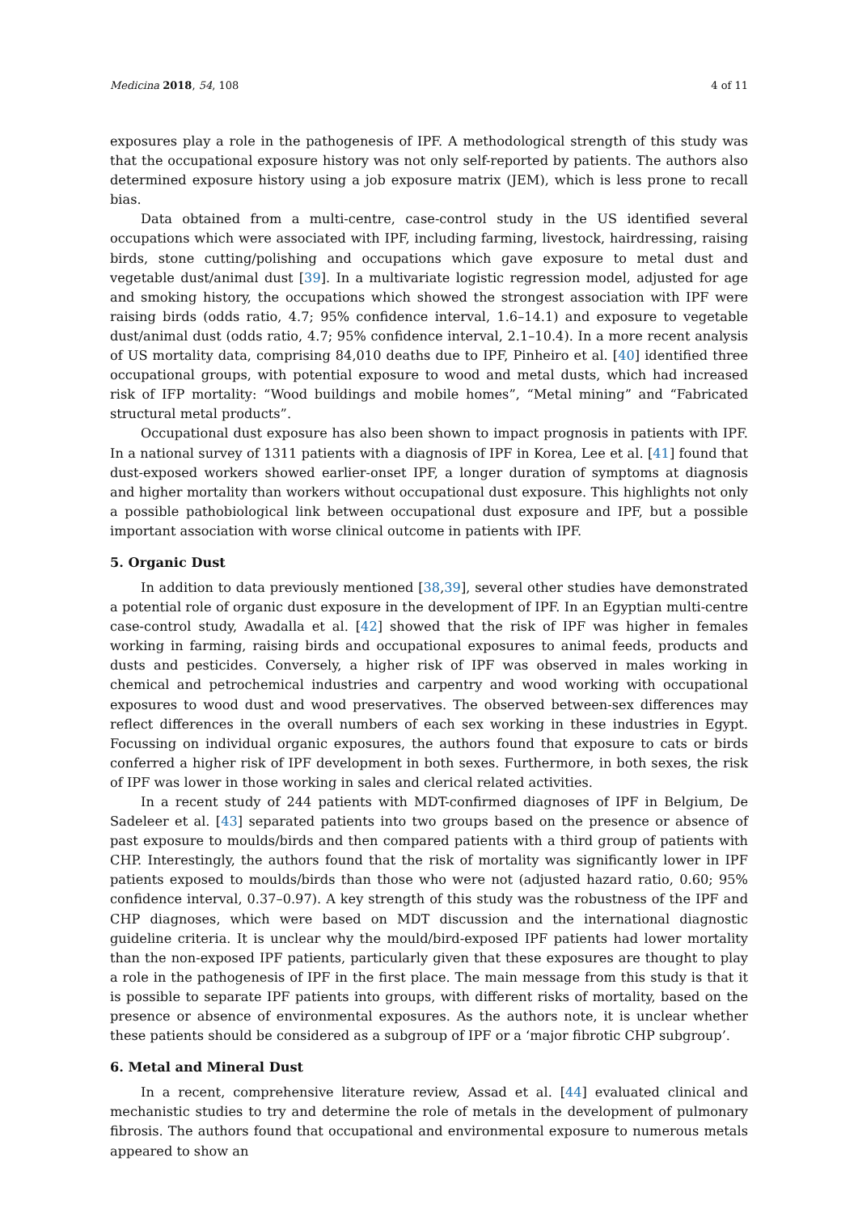Medicina 2018, 54, 108 4 of 11
exposures play a role in the pathogenesis of IPF. A methodological strength of this study was that the occupational exposure history was not only self-reported by patients. The authors also determined exposure history using a job exposure matrix (JEM), which is less prone to recall bias.
Data obtained from a multi-centre, case-control study in the US identified several occupations which were associated with IPF, including farming, livestock, hairdressing, raising birds, stone cutting/polishing and occupations which gave exposure to metal dust and vegetable dust/animal dust [39]. In a multivariate logistic regression model, adjusted for age and smoking history, the occupations which showed the strongest association with IPF were raising birds (odds ratio, 4.7; 95% confidence interval, 1.6–14.1) and exposure to vegetable dust/animal dust (odds ratio, 4.7; 95% confidence interval, 2.1–10.4). In a more recent analysis of US mortality data, comprising 84,010 deaths due to IPF, Pinheiro et al. [40] identified three occupational groups, with potential exposure to wood and metal dusts, which had increased risk of IFP mortality: “Wood buildings and mobile homes”, “Metal mining” and “Fabricated structural metal products”.
Occupational dust exposure has also been shown to impact prognosis in patients with IPF. In a national survey of 1311 patients with a diagnosis of IPF in Korea, Lee et al. [41] found that dust-exposed workers showed earlier-onset IPF, a longer duration of symptoms at diagnosis and higher mortality than workers without occupational dust exposure. This highlights not only a possible pathobiological link between occupational dust exposure and IPF, but a possible important association with worse clinical outcome in patients with IPF.
5. Organic Dust
In addition to data previously mentioned [38,39], several other studies have demonstrated a potential role of organic dust exposure in the development of IPF. In an Egyptian multi-centre case-control study, Awadalla et al. [42] showed that the risk of IPF was higher in females working in farming, raising birds and occupational exposures to animal feeds, products and dusts and pesticides. Conversely, a higher risk of IPF was observed in males working in chemical and petrochemical industries and carpentry and wood working with occupational exposures to wood dust and wood preservatives. The observed between-sex differences may reflect differences in the overall numbers of each sex working in these industries in Egypt. Focussing on individual organic exposures, the authors found that exposure to cats or birds conferred a higher risk of IPF development in both sexes. Furthermore, in both sexes, the risk of IPF was lower in those working in sales and clerical related activities.
In a recent study of 244 patients with MDT-confirmed diagnoses of IPF in Belgium, De Sadeleer et al. [43] separated patients into two groups based on the presence or absence of past exposure to moulds/birds and then compared patients with a third group of patients with CHP. Interestingly, the authors found that the risk of mortality was significantly lower in IPF patients exposed to moulds/birds than those who were not (adjusted hazard ratio, 0.60; 95% confidence interval, 0.37–0.97). A key strength of this study was the robustness of the IPF and CHP diagnoses, which were based on MDT discussion and the international diagnostic guideline criteria. It is unclear why the mould/bird-exposed IPF patients had lower mortality than the non-exposed IPF patients, particularly given that these exposures are thought to play a role in the pathogenesis of IPF in the first place. The main message from this study is that it is possible to separate IPF patients into groups, with different risks of mortality, based on the presence or absence of environmental exposures. As the authors note, it is unclear whether these patients should be considered as a subgroup of IPF or a ‘major fibrotic CHP subgroup’.
6. Metal and Mineral Dust
In a recent, comprehensive literature review, Assad et al. [44] evaluated clinical and mechanistic studies to try and determine the role of metals in the development of pulmonary fibrosis. The authors found that occupational and environmental exposure to numerous metals appeared to show an